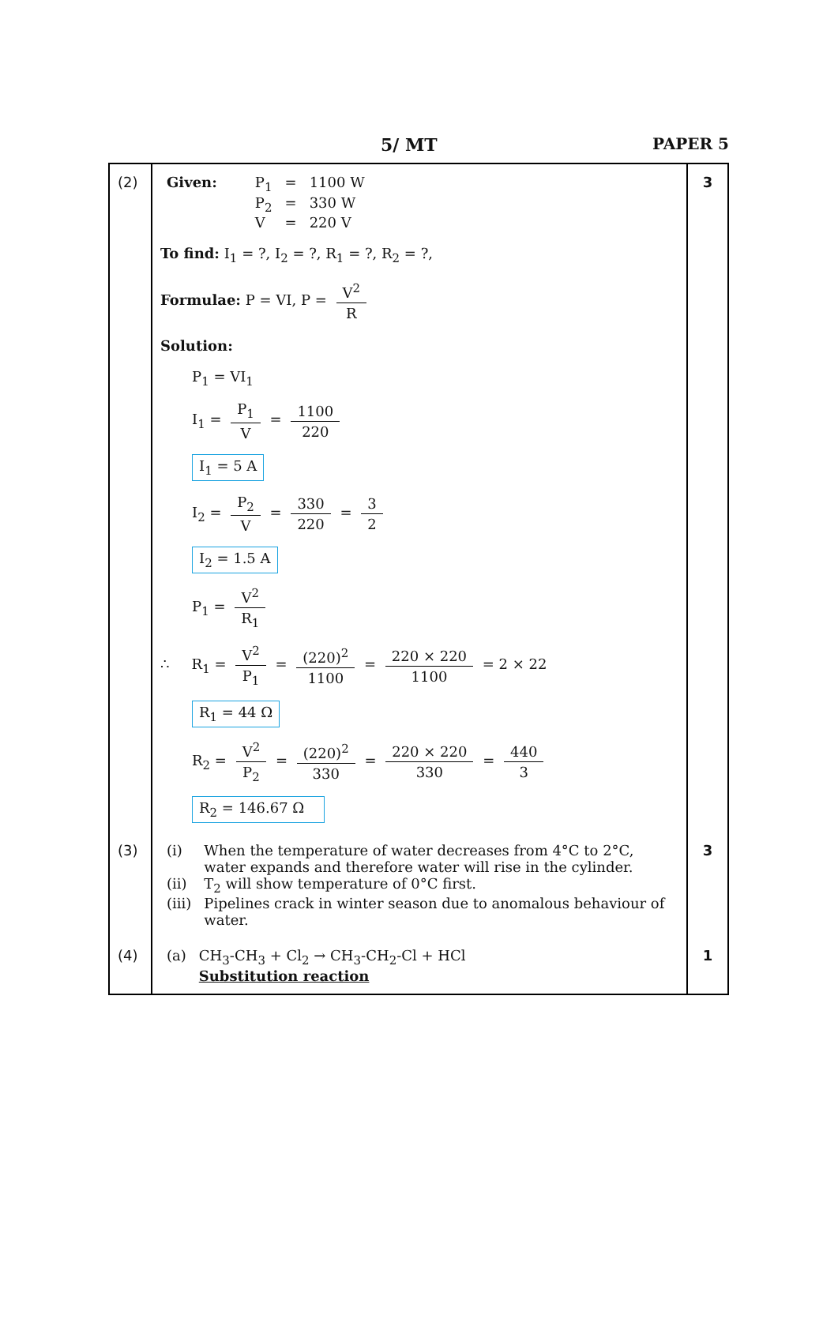5/ MT PAPER 5
| (2) | / Given: / P<sub>1</sub> / = / 1100 W / / / P<sub>2</sub> / = / 330 W / / / V / = / 220 V / To find: I<sub>1</sub> = ?, I<sub>2</sub> = ?, R<sub>1</sub> = ?, R<sub>2</sub> = ?, Formulae: P = VI, P = V<sup>2</sup> R Solution: P<sub>1</sub> = VI<sub>1</sub> I<sub>1</sub> = P<sub>1</sub> V = 1100 220 I<sub>1</sub> = 5 A I<sub>2</sub> = P<sub>2</sub> V = 330 220 = 3 2 I<sub>2</sub> = 1.5 A P<sub>1</sub> = V<sup>2</sup> R<sub>1</sub> ∴ R<sub>1</sub> = V<sup>2</sup> P<sub>1</sub> = (220)<sup>2</sup> 1100 = 220 × 220 1100 = 2 × 22 R<sub>1</sub> = 44 Ω R<sub>2</sub> = V<sup>2</sup> P<sub>2</sub> = (220)<sup>2</sup> 330 = 220 × 220 330 = 440 3 R<sub>2</sub> = 146.67 Ω | 3 |
| (3) | / (i) / When the temperature of water decreases from 4°C to 2°C, water expands and therefore water will rise in the cylinder. / / (ii) / T<sub>2</sub> will show temperature of 0°C first. / / (iii) / Pipelines crack in winter season due to anomalous behaviour of water. / | 3 |
| (4) | / (a) / CH<sub>3</sub>-CH<sub>3</sub> + Cl<sub>2</sub> → CH<sub>3</sub>-CH<sub>2</sub>-Cl + HCl Substitution reaction / | 1 |